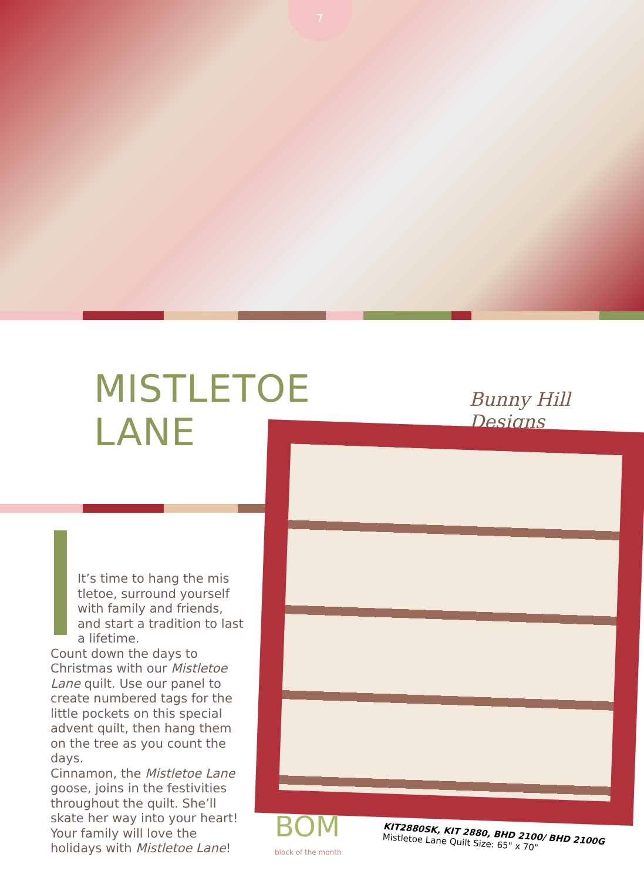7
MISTLETOE LANE
Bunny Hill Designs
It’s time to hang the mis tletoe, surround yourself with family and friends, and start a tradition to last a lifetime.
Count down the days to Christmas with our Mistletoe Lane quilt. Use our panel to create numbered tags for the little pockets on this special advent quilt, then hang them on the tree as you count the days.
Cinnamon, the Mistletoe Lane goose, joins in the festivities throughout the quilt. She’ll skate her way into your heart! Your family will love the holidays with Mistletoe Lane!
BOM
block of the month
KIT2880SK, KIT 2880, BHD 2100/ BHD 2100G
Mistletoe Lane Quilt Size: 65" x 70"